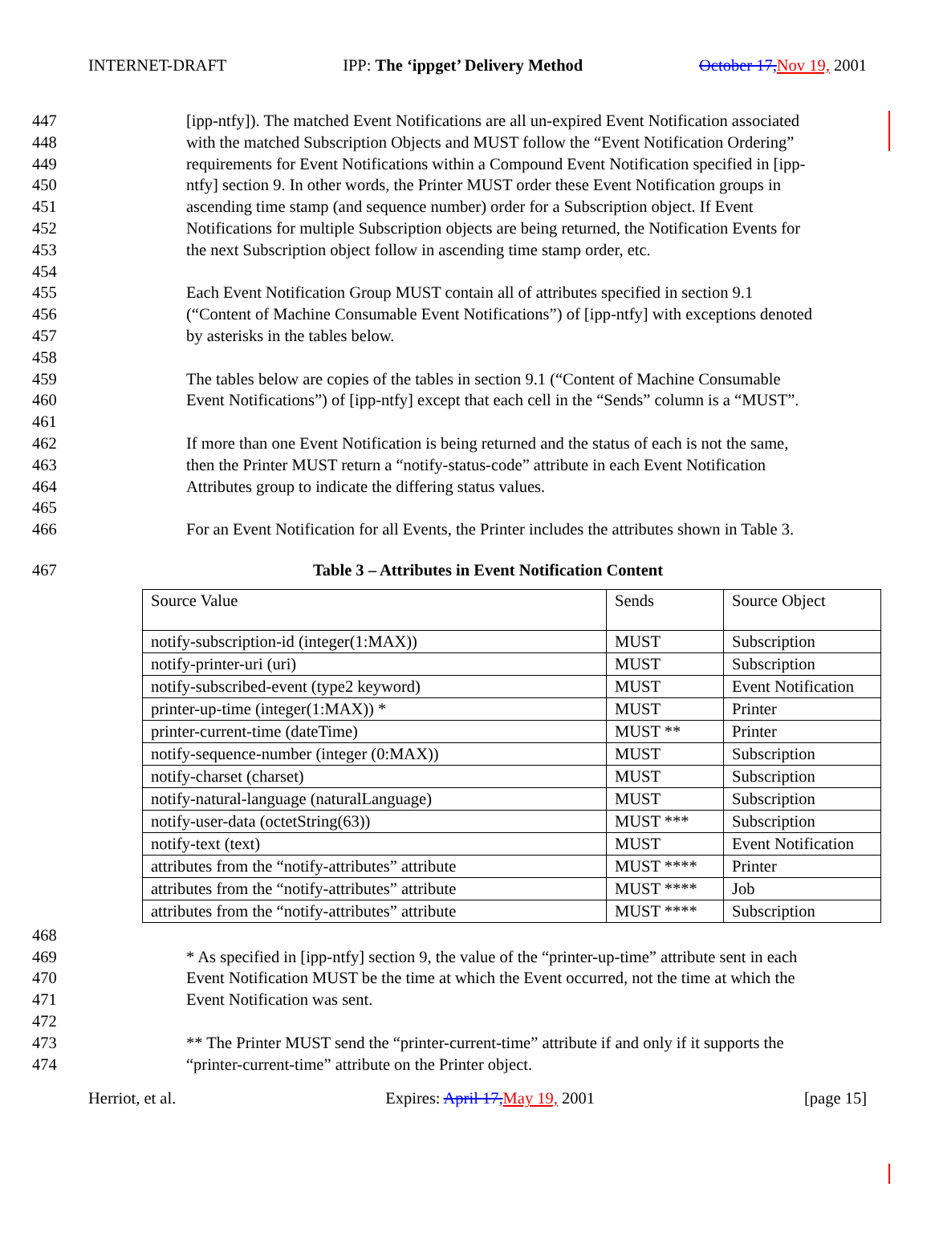INTERNET-DRAFT IPP: The ‘ippget’ Delivery Method October 17, Nov 19, 2001
447 [ipp-ntfy]). The matched Event Notifications are all un-expired Event Notification associated
448 with the matched Subscription Objects and MUST follow the “Event Notification Ordering”
449 requirements for Event Notifications within a Compound Event Notification specified in [ipp-
450 ntfy] section 9. In other words, the Printer MUST order these Event Notification groups in
451 ascending time stamp (and sequence number) order for a Subscription object. If Event
452 Notifications for multiple Subscription objects are being returned, the Notification Events for
453 the next Subscription object follow in ascending time stamp order, etc.
454
455 Each Event Notification Group MUST contain all of attributes specified in section 9.1
456 (“Content of Machine Consumable Event Notifications”) of [ipp-ntfy] with exceptions denoted
457 by asterisks in the tables below.
458
459 The tables below are copies of the tables in section 9.1 (“Content of Machine Consumable
460 Event Notifications”) of [ipp-ntfy] except that each cell in the “Sends” column is a “MUST”.
461
462 If more than one Event Notification is being returned and the status of each is not the same,
463 then the Printer MUST return a “notify-status-code” attribute in each Event Notification
464 Attributes group to indicate the differing status values.
465
466 For an Event Notification for all Events, the Printer includes the attributes shown in Table 3.
467 Table 3 – Attributes in Event Notification Content
| Source Value | Sends | Source Object |
| notify-subscription-id (integer(1:MAX)) | MUST | Subscription |
| notify-printer-uri (uri) | MUST | Subscription |
| notify-subscribed-event (type2 keyword) | MUST | Event Notification |
| printer-up-time (integer(1:MAX)) * | MUST | Printer |
| printer-current-time (dateTime) | MUST ** | Printer |
| notify-sequence-number (integer (0:MAX)) | MUST | Subscription |
| notify-charset (charset) | MUST | Subscription |
| notify-natural-language (naturalLanguage) | MUST | Subscription |
| notify-user-data (octetString(63)) | MUST *** | Subscription |
| notify-text (text) | MUST | Event Notification |
| attributes from the “notify-attributes” attribute | MUST **** | Printer |
| attributes from the “notify-attributes” attribute | MUST **** | Job |
| attributes from the “notify-attributes” attribute | MUST **** | Subscription |
468
469 * As specified in [ipp-ntfy] section 9, the value of the “printer-up-time” attribute sent in each
470 Event Notification MUST be the time at which the Event occurred, not the time at which the
471 Event Notification was sent.
472
473 ** The Printer MUST send the “printer-current-time” attribute if and only if it supports the
474 “printer-current-time” attribute on the Printer object.
Herriot, et al. Expires: April 17, May 19, 2001 [page 15]